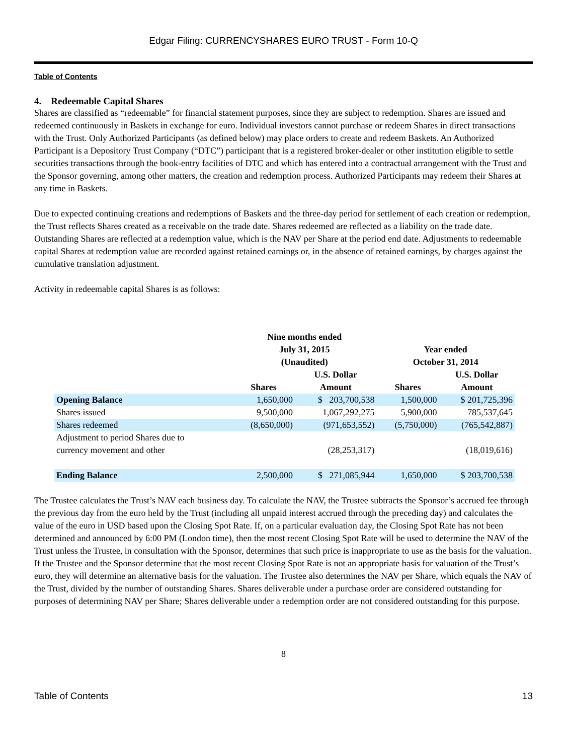Edgar Filing: CURRENCYSHARES EURO TRUST - Form 10-Q
Table of Contents
4. Redeemable Capital Shares
Shares are classified as “redeemable” for financial statement purposes, since they are subject to redemption. Shares are issued and redeemed continuously in Baskets in exchange for euro. Individual investors cannot purchase or redeem Shares in direct transactions with the Trust. Only Authorized Participants (as defined below) may place orders to create and redeem Baskets. An Authorized Participant is a Depository Trust Company (“DTC”) participant that is a registered broker-dealer or other institution eligible to settle securities transactions through the book-entry facilities of DTC and which has entered into a contractual arrangement with the Trust and the Sponsor governing, among other matters, the creation and redemption process. Authorized Participants may redeem their Shares at any time in Baskets.
Due to expected continuing creations and redemptions of Baskets and the three-day period for settlement of each creation or redemption, the Trust reflects Shares created as a receivable on the trade date. Shares redeemed are reflected as a liability on the trade date. Outstanding Shares are reflected at a redemption value, which is the NAV per Share at the period end date. Adjustments to redeemable capital Shares at redemption value are recorded against retained earnings or, in the absence of retained earnings, by charges against the cumulative translation adjustment.
Activity in redeemable capital Shares is as follows:
| | Nine months ended July 31, 2015 (Unaudited) | | Year ended October 31, 2014 | |
| --- | --- | --- | --- | --- |
| | Shares | U.S. Dollar Amount | Shares | U.S. Dollar Amount |
| Opening Balance | 1,650,000 | $ 203,700,538 | 1,500,000 | $ 201,725,396 |
| Shares issued | 9,500,000 | 1,067,292,275 | 5,900,000 | 785,537,645 |
| Shares redeemed | (8,650,000) | (971,653,552) | (5,750,000) | (765,542,887) |
| Adjustment to period Shares due to currency movement and other | | (28,253,317) | | (18,019,616) |
| Ending Balance | 2,500,000 | $ 271,085,944 | 1,650,000 | $ 203,700,538 |
The Trustee calculates the Trust’s NAV each business day. To calculate the NAV, the Trustee subtracts the Sponsor’s accrued fee through the previous day from the euro held by the Trust (including all unpaid interest accrued through the preceding day) and calculates the value of the euro in USD based upon the Closing Spot Rate. If, on a particular evaluation day, the Closing Spot Rate has not been determined and announced by 6:00 PM (London time), then the most recent Closing Spot Rate will be used to determine the NAV of the Trust unless the Trustee, in consultation with the Sponsor, determines that such price is inappropriate to use as the basis for the valuation. If the Trustee and the Sponsor determine that the most recent Closing Spot Rate is not an appropriate basis for valuation of the Trust’s euro, they will determine an alternative basis for the valuation. The Trustee also determines the NAV per Share, which equals the NAV of the Trust, divided by the number of outstanding Shares. Shares deliverable under a purchase order are considered outstanding for purposes of determining NAV per Share; Shares deliverable under a redemption order are not considered outstanding for this purpose.
8
Table of Contents 13